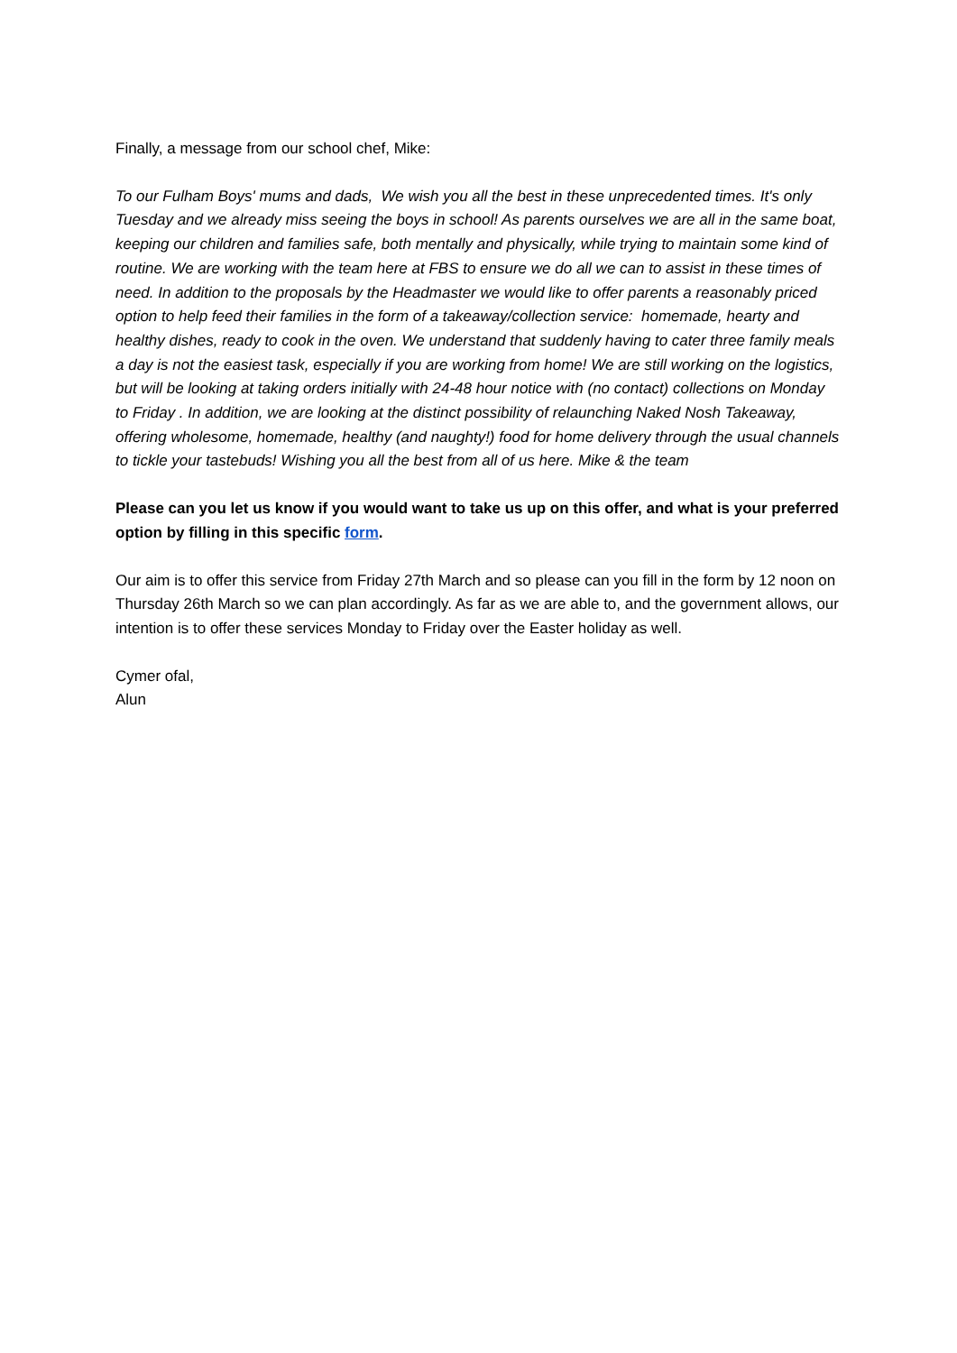Finally, a message from our school chef, Mike:
To our Fulham Boys' mums and dads, We wish you all the best in these unprecedented times. It's only Tuesday and we already miss seeing the boys in school! As parents ourselves we are all in the same boat, keeping our children and families safe, both mentally and physically, while trying to maintain some kind of routine. We are working with the team here at FBS to ensure we do all we can to assist in these times of need. In addition to the proposals by the Headmaster we would like to offer parents a reasonably priced option to help feed their families in the form of a takeaway/collection service: homemade, hearty and healthy dishes, ready to cook in the oven. We understand that suddenly having to cater three family meals a day is not the easiest task, especially if you are working from home! We are still working on the logistics, but will be looking at taking orders initially with 24-48 hour notice with (no contact) collections on Monday to Friday . In addition, we are looking at the distinct possibility of relaunching Naked Nosh Takeaway, offering wholesome, homemade, healthy (and naughty!) food for home delivery through the usual channels to tickle your tastebuds! Wishing you all the best from all of us here. Mike & the team
Please can you let us know if you would want to take us up on this offer, and what is your preferred option by filling in this specific form.
Our aim is to offer this service from Friday 27th March and so please can you fill in the form by 12 noon on Thursday 26th March so we can plan accordingly. As far as we are able to, and the government allows, our intention is to offer these services Monday to Friday over the Easter holiday as well.
Cymer ofal,
Alun